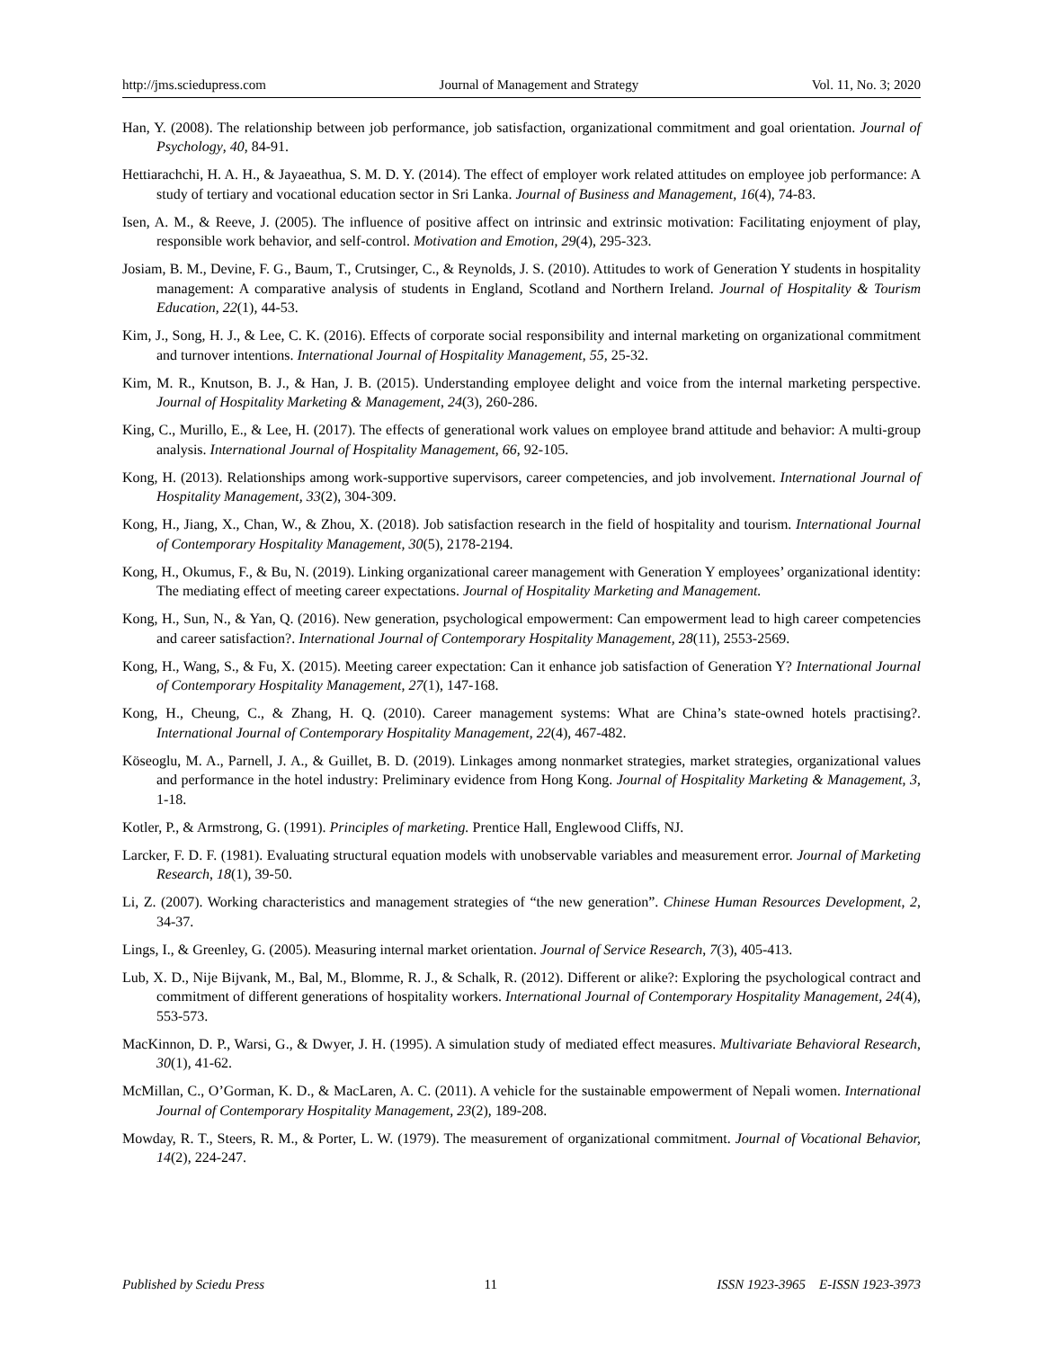http://jms.sciedupress.com Journal of Management and Strategy Vol. 11, No. 3; 2020
Han, Y. (2008). The relationship between job performance, job satisfaction, organizational commitment and goal orientation. Journal of Psychology, 40, 84-91.
Hettiarachchi, H. A. H., & Jayaeathua, S. M. D. Y. (2014). The effect of employer work related attitudes on employee job performance: A study of tertiary and vocational education sector in Sri Lanka. Journal of Business and Management, 16(4), 74-83.
Isen, A. M., & Reeve, J. (2005). The influence of positive affect on intrinsic and extrinsic motivation: Facilitating enjoyment of play, responsible work behavior, and self-control. Motivation and Emotion, 29(4), 295-323.
Josiam, B. M., Devine, F. G., Baum, T., Crutsinger, C., & Reynolds, J. S. (2010). Attitudes to work of Generation Y students in hospitality management: A comparative analysis of students in England, Scotland and Northern Ireland. Journal of Hospitality & Tourism Education, 22(1), 44-53.
Kim, J., Song, H. J., & Lee, C. K. (2016). Effects of corporate social responsibility and internal marketing on organizational commitment and turnover intentions. International Journal of Hospitality Management, 55, 25-32.
Kim, M. R., Knutson, B. J., & Han, J. B. (2015). Understanding employee delight and voice from the internal marketing perspective. Journal of Hospitality Marketing & Management, 24(3), 260-286.
King, C., Murillo, E., & Lee, H. (2017). The effects of generational work values on employee brand attitude and behavior: A multi-group analysis. International Journal of Hospitality Management, 66, 92-105.
Kong, H. (2013). Relationships among work-supportive supervisors, career competencies, and job involvement. International Journal of Hospitality Management, 33(2), 304-309.
Kong, H., Jiang, X., Chan, W., & Zhou, X. (2018). Job satisfaction research in the field of hospitality and tourism. International Journal of Contemporary Hospitality Management, 30(5), 2178-2194.
Kong, H., Okumus, F., & Bu, N. (2019). Linking organizational career management with Generation Y employees’ organizational identity: The mediating effect of meeting career expectations. Journal of Hospitality Marketing and Management.
Kong, H., Sun, N., & Yan, Q. (2016). New generation, psychological empowerment: Can empowerment lead to high career competencies and career satisfaction?. International Journal of Contemporary Hospitality Management, 28(11), 2553-2569.
Kong, H., Wang, S., & Fu, X. (2015). Meeting career expectation: Can it enhance job satisfaction of Generation Y? International Journal of Contemporary Hospitality Management, 27(1), 147-168.
Kong, H., Cheung, C., & Zhang, H. Q. (2010). Career management systems: What are China’s state-owned hotels practising?. International Journal of Contemporary Hospitality Management, 22(4), 467-482.
Köseoglu, M. A., Parnell, J. A., & Guillet, B. D. (2019). Linkages among nonmarket strategies, market strategies, organizational values and performance in the hotel industry: Preliminary evidence from Hong Kong. Journal of Hospitality Marketing & Management, 3, 1-18.
Kotler, P., & Armstrong, G. (1991). Principles of marketing. Prentice Hall, Englewood Cliffs, NJ.
Larcker, F. D. F. (1981). Evaluating structural equation models with unobservable variables and measurement error. Journal of Marketing Research, 18(1), 39-50.
Li, Z. (2007). Working characteristics and management strategies of “the new generation”. Chinese Human Resources Development, 2, 34-37.
Lings, I., & Greenley, G. (2005). Measuring internal market orientation. Journal of Service Research, 7(3), 405-413.
Lub, X. D., Nije Bijvank, M., Bal, M., Blomme, R. J., & Schalk, R. (2012). Different or alike?: Exploring the psychological contract and commitment of different generations of hospitality workers. International Journal of Contemporary Hospitality Management, 24(4), 553-573.
MacKinnon, D. P., Warsi, G., & Dwyer, J. H. (1995). A simulation study of mediated effect measures. Multivariate Behavioral Research, 30(1), 41-62.
McMillan, C., O’Gorman, K. D., & MacLaren, A. C. (2011). A vehicle for the sustainable empowerment of Nepali women. International Journal of Contemporary Hospitality Management, 23(2), 189-208.
Mowday, R. T., Steers, R. M., & Porter, L. W. (1979). The measurement of organizational commitment. Journal of Vocational Behavior, 14(2), 224-247.
Published by Sciedu Press 11 ISSN 1923-3965 E-ISSN 1923-3973